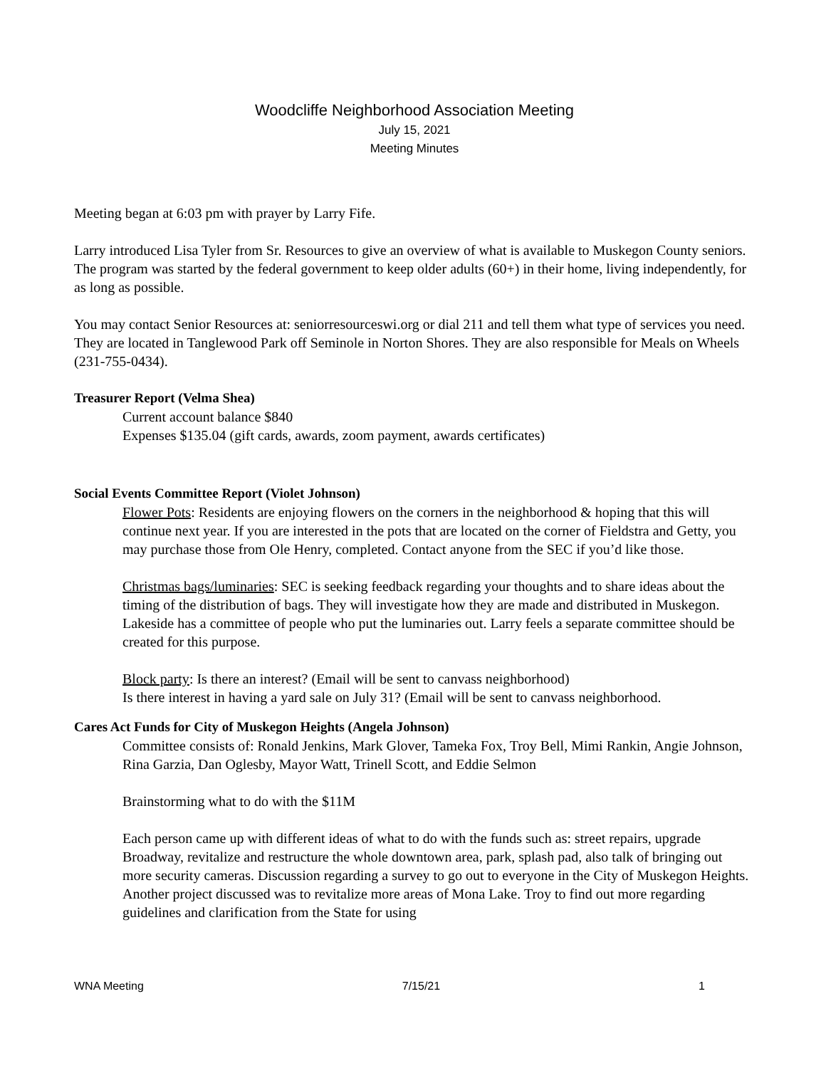Woodcliffe Neighborhood Association Meeting
July 15, 2021
Meeting Minutes
Meeting began at 6:03 pm with prayer by Larry Fife.
Larry introduced Lisa Tyler from Sr. Resources to give an overview of what is available to Muskegon County seniors. The program was started by the federal government to keep older adults (60+) in their home, living independently, for as long as possible.
You may contact Senior Resources at: seniorresourceswi.org or dial 211 and tell them what type of services you need. They are located in Tanglewood Park off Seminole in Norton Shores. They are also responsible for Meals on Wheels (231-755-0434).
Treasurer Report (Velma Shea)
Current account balance $840
Expenses $135.04 (gift cards, awards, zoom payment, awards certificates)
Social Events Committee Report (Violet Johnson)
Flower Pots: Residents are enjoying flowers on the corners in the neighborhood & hoping that this will continue next year. If you are interested in the pots that are located on the corner of Fieldstra and Getty, you may purchase those from Ole Henry, completed. Contact anyone from the SEC if you’d like those.
Christmas bags/luminaries: SEC is seeking feedback regarding your thoughts and to share ideas about the timing of the distribution of bags. They will investigate how they are made and distributed in Muskegon. Lakeside has a committee of people who put the luminaries out. Larry feels a separate committee should be created for this purpose.
Block party: Is there an interest? (Email will be sent to canvass neighborhood)
Is there interest in having a yard sale on July 31? (Email will be sent to canvass neighborhood.
Cares Act Funds for City of Muskegon Heights (Angela Johnson)
Committee consists of: Ronald Jenkins, Mark Glover, Tameka Fox, Troy Bell, Mimi Rankin, Angie Johnson, Rina Garzia, Dan Oglesby, Mayor Watt, Trinell Scott, and Eddie Selmon
Brainstorming what to do with the $11M
Each person came up with different ideas of what to do with the funds such as: street repairs, upgrade Broadway, revitalize and restructure the whole downtown area, park, splash pad, also talk of bringing out more security cameras. Discussion regarding a survey to go out to everyone in the City of Muskegon Heights. Another project discussed was to revitalize more areas of Mona Lake. Troy to find out more regarding guidelines and clarification from the State for using
WNA Meeting 7/15/21 1